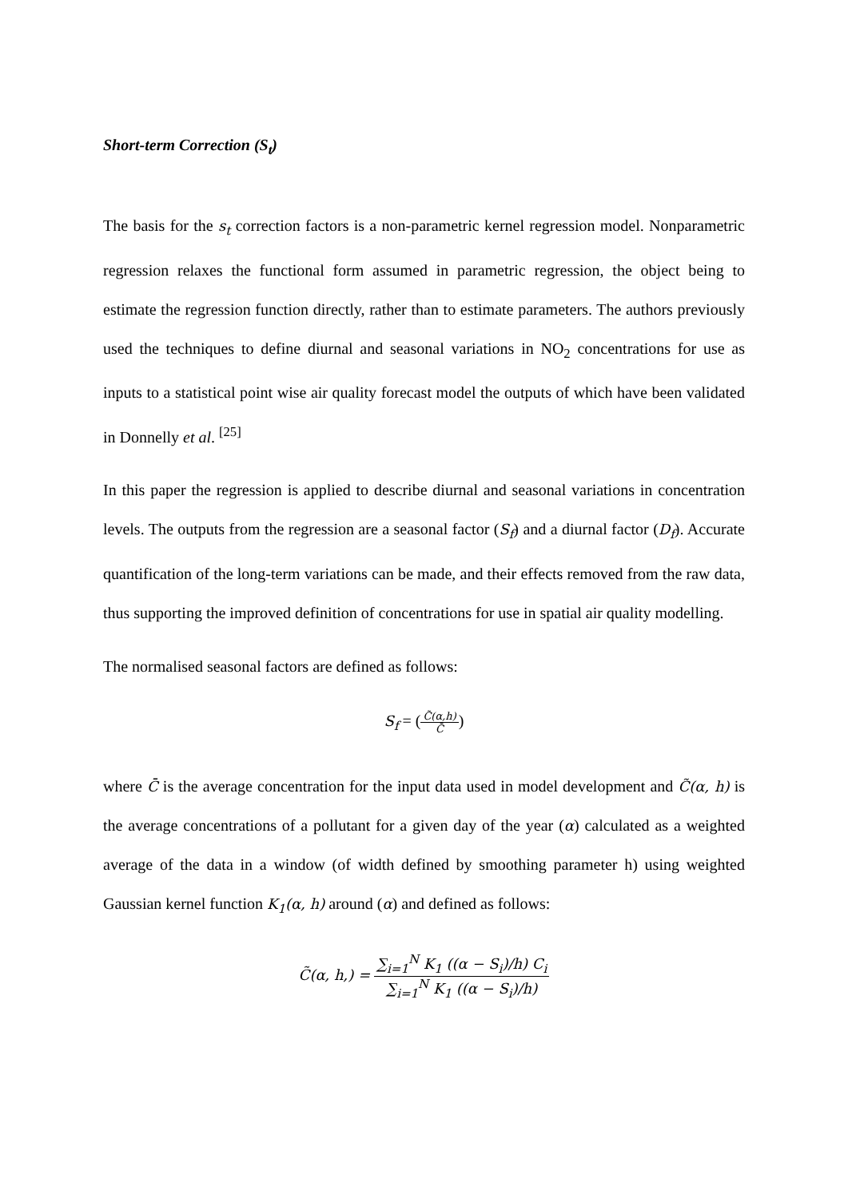Short-term Correction (S<sub>t</sub>)
The basis for the s<sub>t</sub> correction factors is a non-parametric kernel regression model. Nonparametric regression relaxes the functional form assumed in parametric regression, the object being to estimate the regression function directly, rather than to estimate parameters. The authors previously used the techniques to define diurnal and seasonal variations in NO<sub>2</sub> concentrations for use as inputs to a statistical point wise air quality forecast model the outputs of which have been validated in Donnelly et al. <sup>[25]</sup>
In this paper the regression is applied to describe diurnal and seasonal variations in concentration levels. The outputs from the regression are a seasonal factor (S<sub>f</sub>) and a diurnal factor (D<sub>f</sub>). Accurate quantification of the long-term variations can be made, and their effects removed from the raw data, thus supporting the improved definition of concentrations for use in spatial air quality modelling.
The normalised seasonal factors are defined as follows:
S<sub>f</sub> = (C̃(α,h) C̄)
where C̄ is the average concentration for the input data used in model development and C̃(α, h) is the average concentrations of a pollutant for a given day of the year (α) calculated as a weighted average of the data in a window (of width defined by smoothing parameter h) using weighted Gaussian kernel function K<sub>1</sub>(α, h) around (α) and defined as follows:
C̃(α, h,) = ∑<sub>i=1</sub><sup>N</sup> K<sub>1</sub> ((α − S<sub>i</sub>)/h) C<sub>i</sub> ∑<sub>i=1</sub><sup>N</sup> K<sub>1</sub> ((α − S<sub>i</sub>)/h)